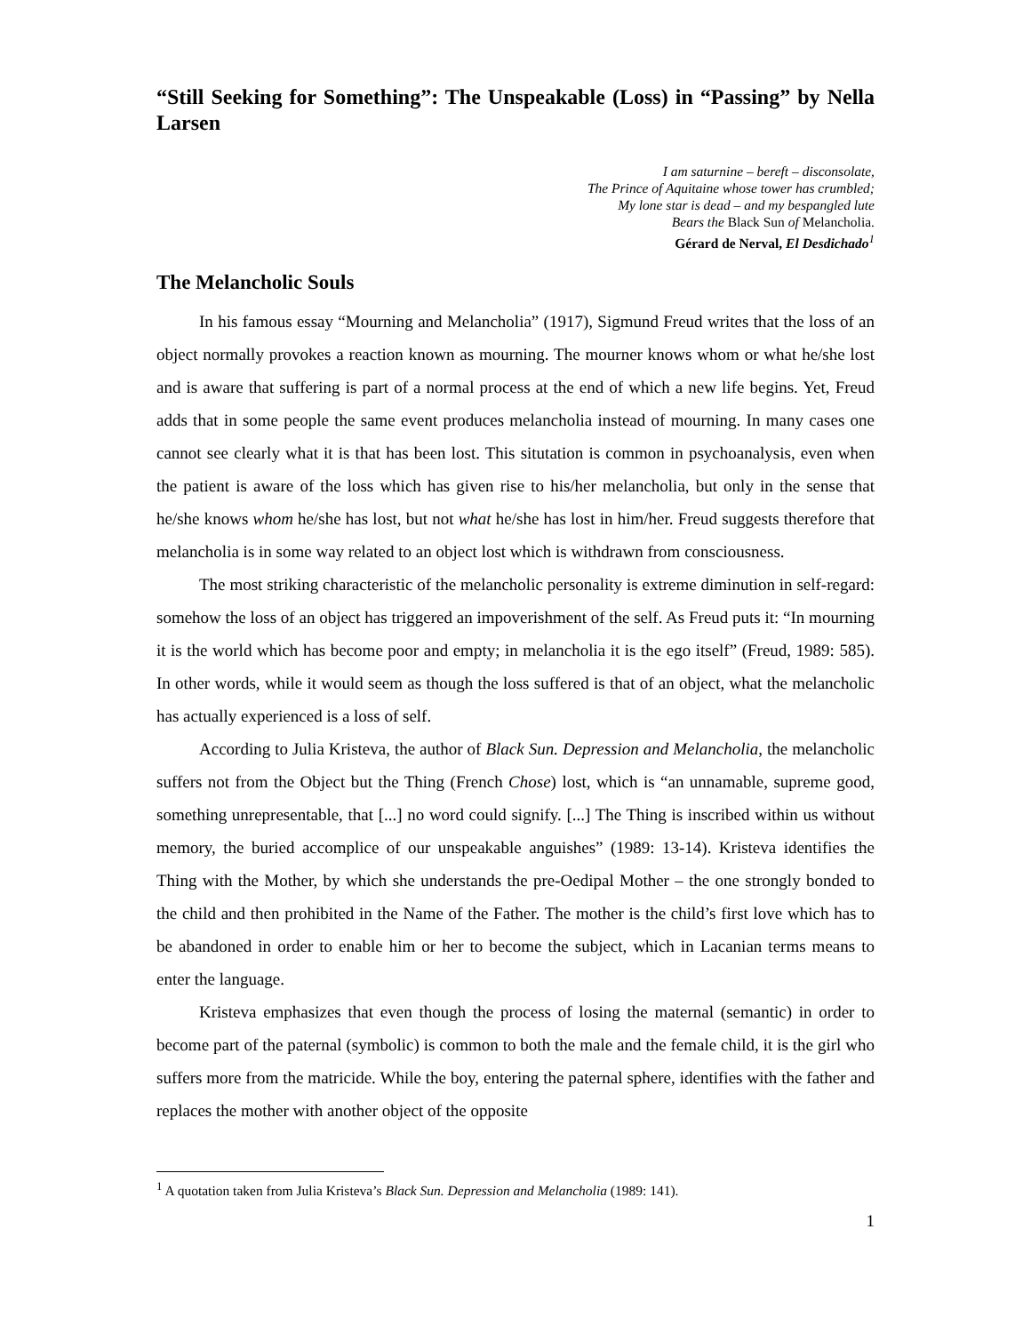“Still Seeking for Something”: The Unspeakable (Loss) in “Passing” by Nella Larsen
I am saturnine – bereft – disconsolate,
The Prince of Aquitaine whose tower has crumbled;
My lone star is dead – and my bespangled lute
Bears the Black Sun of Melancholia.
Gérard de Nerval, El Desdichado<sup>1</sup>
The Melancholic Souls
In his famous essay “Mourning and Melancholia” (1917), Sigmund Freud writes that the loss of an object normally provokes a reaction known as mourning. The mourner knows whom or what he/she lost and is aware that suffering is part of a normal process at the end of which a new life begins. Yet, Freud adds that in some people the same event produces melancholia instead of mourning. In many cases one cannot see clearly what it is that has been lost. This situtation is common in psychoanalysis, even when the patient is aware of the loss which has given rise to his/her melancholia, but only in the sense that he/she knows whom he/she has lost, but not what he/she has lost in him/her. Freud suggests therefore that melancholia is in some way related to an object lost which is withdrawn from consciousness.
The most striking characteristic of the melancholic personality is extreme diminution in self-regard: somehow the loss of an object has triggered an impoverishment of the self. As Freud puts it: “In mourning it is the world which has become poor and empty; in melancholia it is the ego itself” (Freud, 1989: 585). In other words, while it would seem as though the loss suffered is that of an object, what the melancholic has actually experienced is a loss of self.
According to Julia Kristeva, the author of Black Sun. Depression and Melancholia, the melancholic suffers not from the Object but the Thing (French Chose) lost, which is “an unnamable, supreme good, something unrepresentable, that [...] no word could signify. [...] The Thing is inscribed within us without memory, the buried accomplice of our unspeakable anguishes” (1989: 13-14). Kristeva identifies the Thing with the Mother, by which she understands the pre-Oedipal Mother – the one strongly bonded to the child and then prohibited in the Name of the Father. The mother is the child’s first love which has to be abandoned in order to enable him or her to become the subject, which in Lacanian terms means to enter the language.
Kristeva emphasizes that even though the process of losing the maternal (semantic) in order to become part of the paternal (symbolic) is common to both the male and the female child, it is the girl who suffers more from the matricide. While the boy, entering the paternal sphere, identifies with the father and replaces the mother with another object of the opposite
<sup>1</sup> A quotation taken from Julia Kristeva’s Black Sun. Depression and Melancholia (1989: 141).
1